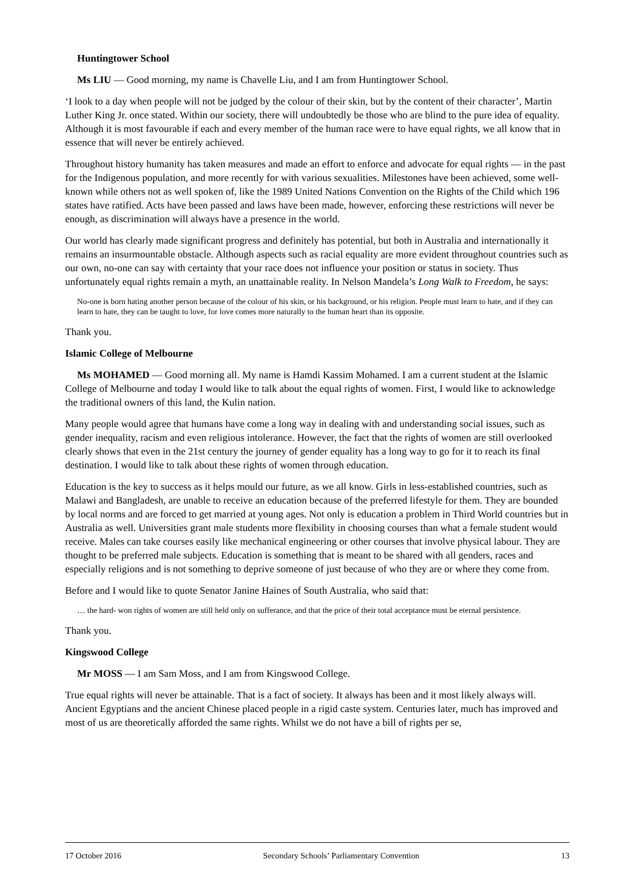Huntingtower School
Ms LIU — Good morning, my name is Chavelle Liu, and I am from Huntingtower School.
‘I look to a day when people will not be judged by the colour of their skin, but by the content of their character’, Martin Luther King Jr. once stated. Within our society, there will undoubtedly be those who are blind to the pure idea of equality. Although it is most favourable if each and every member of the human race were to have equal rights, we all know that in essence that will never be entirely achieved.
Throughout history humanity has taken measures and made an effort to enforce and advocate for equal rights — in the past for the Indigenous population, and more recently for with various sexualities. Milestones have been achieved, some well-known while others not as well spoken of, like the 1989 United Nations Convention on the Rights of the Child which 196 states have ratified. Acts have been passed and laws have been made, however, enforcing these restrictions will never be enough, as discrimination will always have a presence in the world.
Our world has clearly made significant progress and definitely has potential, but both in Australia and internationally it remains an insurmountable obstacle. Although aspects such as racial equality are more evident throughout countries such as our own, no-one can say with certainty that your race does not influence your position or status in society. Thus unfortunately equal rights remain a myth, an unattainable reality. In Nelson Mandela’s Long Walk to Freedom, he says:
No-one is born hating another person because of the colour of his skin, or his background, or his religion. People must learn to hate, and if they can learn to hate, they can be taught to love, for love comes more naturally to the human heart than its opposite.
Thank you.
Islamic College of Melbourne
Ms MOHAMED — Good morning all. My name is Hamdi Kassim Mohamed. I am a current student at the Islamic College of Melbourne and today I would like to talk about the equal rights of women. First, I would like to acknowledge the traditional owners of this land, the Kulin nation.
Many people would agree that humans have come a long way in dealing with and understanding social issues, such as gender inequality, racism and even religious intolerance. However, the fact that the rights of women are still overlooked clearly shows that even in the 21st century the journey of gender equality has a long way to go for it to reach its final destination. I would like to talk about these rights of women through education.
Education is the key to success as it helps mould our future, as we all know. Girls in less-established countries, such as Malawi and Bangladesh, are unable to receive an education because of the preferred lifestyle for them. They are bounded by local norms and are forced to get married at young ages. Not only is education a problem in Third World countries but in Australia as well. Universities grant male students more flexibility in choosing courses than what a female student would receive. Males can take courses easily like mechanical engineering or other courses that involve physical labour. They are thought to be preferred male subjects. Education is something that is meant to be shared with all genders, races and especially religions and is not something to deprive someone of just because of who they are or where they come from.
Before and I would like to quote Senator Janine Haines of South Australia, who said that:
… the hard‑ won rights of women are still held only on sufferance, and that the price of their total acceptance must be eternal persistence.
Thank you.
Kingswood College
Mr MOSS — I am Sam Moss, and I am from Kingswood College.
True equal rights will never be attainable. That is a fact of society. It always has been and it most likely always will. Ancient Egyptians and the ancient Chinese placed people in a rigid caste system. Centuries later, much has improved and most of us are theoretically afforded the same rights. Whilst we do not have a bill of rights per se,
17 October 2016 Secondary Schools’ Parliamentary Convention 13